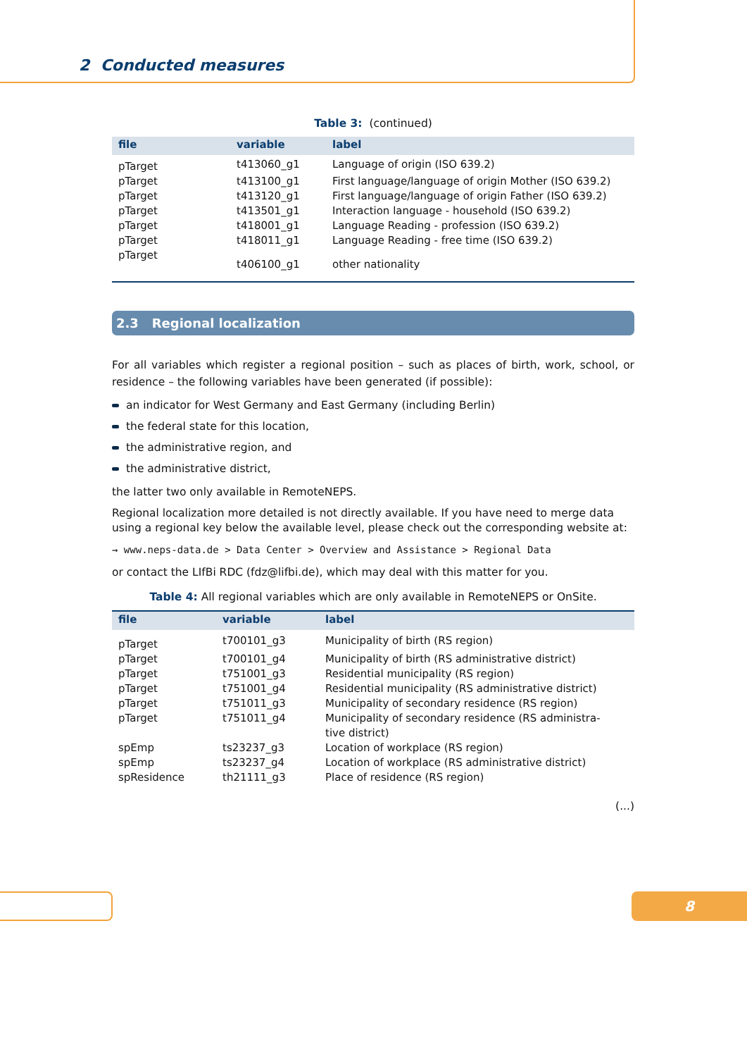2 Conducted measures
Table 3: (continued)
| file | variable | label |
| --- | --- | --- |
| pTarget | t413060_g1 | Language of origin (ISO 639.2) |
| pTarget | t413100_g1 | First language/language of origin Mother (ISO 639.2) |
| pTarget | t413120_g1 | First language/language of origin Father (ISO 639.2) |
| pTarget | t413501_g1 | Interaction language - household (ISO 639.2) |
| pTarget | t418001_g1 | Language Reading - profession (ISO 639.2) |
| pTarget | t418011_g1 | Language Reading - free time (ISO 639.2) |
| pTarget | t406100_g1 | other nationality |
2.3 Regional localization
For all variables which register a regional position – such as places of birth, work, school, or residence – the following variables have been generated (if possible):
an indicator for West Germany and East Germany (including Berlin)
the federal state for this location,
the administrative region, and
the administrative district,
the latter two only available in RemoteNEPS.
Regional localization more detailed is not directly available. If you have need to merge data using a regional key below the available level, please check out the corresponding website at:
→ www.neps-data.de > Data Center > Overview and Assistance > Regional Data
or contact the LIfBi RDC (fdz@lifbi.de), which may deal with this matter for you.
Table 4: All regional variables which are only available in RemoteNEPS or OnSite.
| file | variable | label |
| --- | --- | --- |
| pTarget | t700101_g3 | Municipality of birth (RS region) |
| pTarget | t700101_g4 | Municipality of birth (RS administrative district) |
| pTarget | t751001_g3 | Residential municipality (RS region) |
| pTarget | t751001_g4 | Residential municipality (RS administrative district) |
| pTarget | t751011_g3 | Municipality of secondary residence (RS region) |
| pTarget | t751011_g4 | Municipality of secondary residence (RS administra- tive district) |
| spEmp | ts23237_g3 | Location of workplace (RS region) |
| spEmp | ts23237_g4 | Location of workplace (RS administrative district) |
| spResidence | th21111_g3 | Place of residence (RS region) |
(...)
8